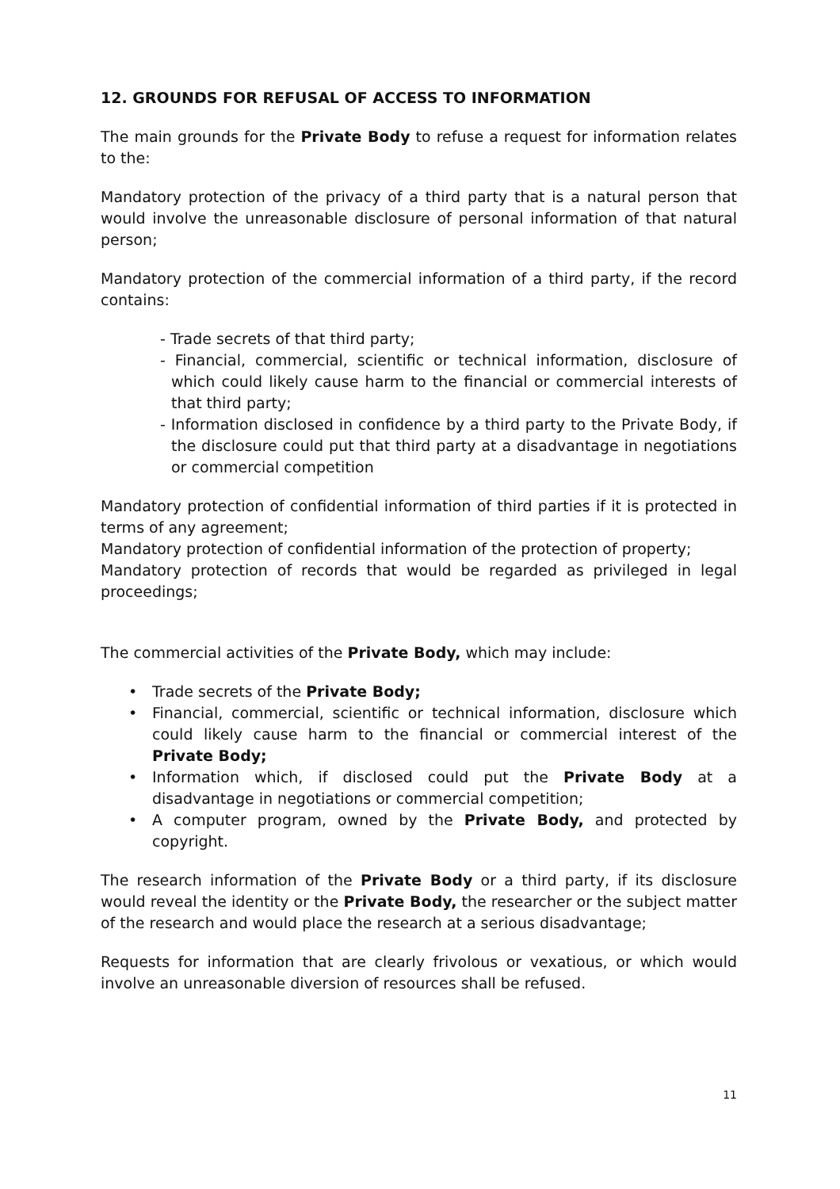12. GROUNDS FOR REFUSAL OF ACCESS TO INFORMATION
The main grounds for the Private Body to refuse a request for information relates to the:
Mandatory protection of the privacy of a third party that is a natural person that would involve the unreasonable disclosure of personal information of that natural person;
Mandatory protection of the commercial information of a third party, if the record contains:
- Trade secrets of that third party;
- Financial, commercial, scientific or technical information, disclosure of which could likely cause harm to the financial or commercial interests of that third party;
- Information disclosed in confidence by a third party to the Private Body, if the disclosure could put that third party at a disadvantage in negotiations or commercial competition
Mandatory protection of confidential information of third parties if it is protected in terms of any agreement;
Mandatory protection of confidential information of the protection of property;
Mandatory protection of records that would be regarded as privileged in legal proceedings;
The commercial activities of the Private Body, which may include:
• Trade secrets of the Private Body;
• Financial, commercial, scientific or technical information, disclosure which could likely cause harm to the financial or commercial interest of the Private Body;
• Information which, if disclosed could put the Private Body at a disadvantage in negotiations or commercial competition;
• A computer program, owned by the Private Body, and protected by copyright.
The research information of the Private Body or a third party, if its disclosure would reveal the identity or the Private Body, the researcher or the subject matter of the research and would place the research at a serious disadvantage;
Requests for information that are clearly frivolous or vexatious, or which would involve an unreasonable diversion of resources shall be refused.
11